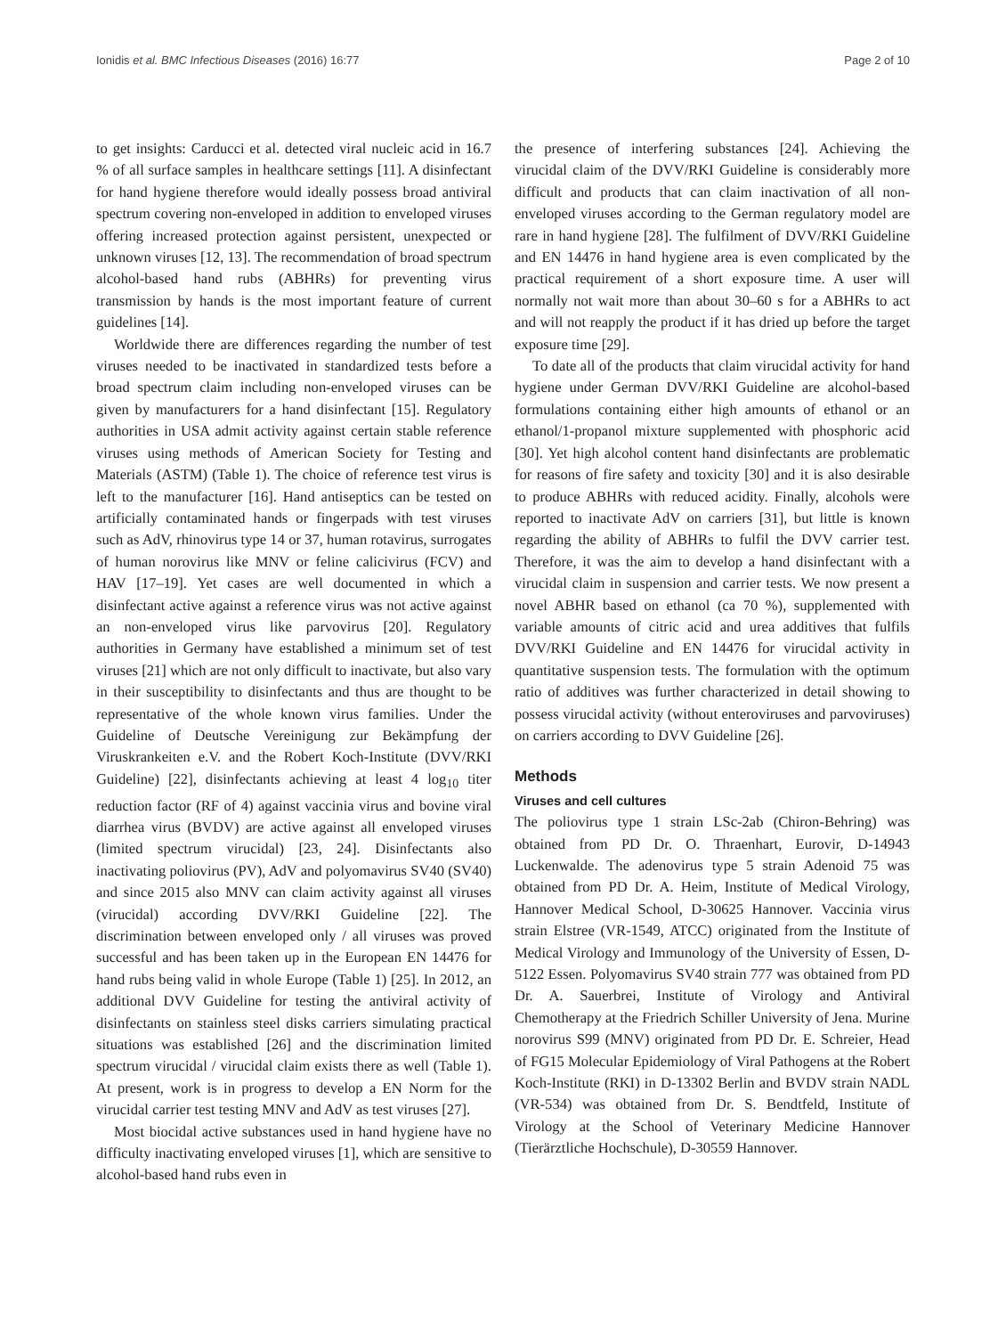Ionidis et al. BMC Infectious Diseases (2016) 16:77 Page 2 of 10
to get insights: Carducci et al. detected viral nucleic acid in 16.7 % of all surface samples in healthcare settings [11]. A disinfectant for hand hygiene therefore would ideally possess broad antiviral spectrum covering non-enveloped in addition to enveloped viruses offering increased protection against persistent, unexpected or unknown viruses [12, 13]. The recommendation of broad spectrum alcohol-based hand rubs (ABHRs) for preventing virus transmission by hands is the most important feature of current guidelines [14].
Worldwide there are differences regarding the number of test viruses needed to be inactivated in standardized tests before a broad spectrum claim including non-enveloped viruses can be given by manufacturers for a hand disinfectant [15]. Regulatory authorities in USA admit activity against certain stable reference viruses using methods of American Society for Testing and Materials (ASTM) (Table 1). The choice of reference test virus is left to the manufacturer [16]. Hand antiseptics can be tested on artificially contaminated hands or fingerpads with test viruses such as AdV, rhinovirus type 14 or 37, human rotavirus, surrogates of human norovirus like MNV or feline calicivirus (FCV) and HAV [17–19]. Yet cases are well documented in which a disinfectant active against a reference virus was not active against an non-enveloped virus like parvovirus [20]. Regulatory authorities in Germany have established a minimum set of test viruses [21] which are not only difficult to inactivate, but also vary in their susceptibility to disinfectants and thus are thought to be representative of the whole known virus families. Under the Guideline of Deutsche Vereinigung zur Bekämpfung der Viruskrankeiten e.V. and the Robert Koch-Institute (DVV/RKI Guideline) [22], disinfectants achieving at least 4 log<sub>10</sub> titer reduction factor (RF of 4) against vaccinia virus and bovine viral diarrhea virus (BVDV) are active against all enveloped viruses (limited spectrum virucidal) [23, 24]. Disinfectants also inactivating poliovirus (PV), AdV and polyomavirus SV40 (SV40) and since 2015 also MNV can claim activity against all viruses (virucidal) according DVV/RKI Guideline [22]. The discrimination between enveloped only / all viruses was proved successful and has been taken up in the European EN 14476 for hand rubs being valid in whole Europe (Table 1) [25]. In 2012, an additional DVV Guideline for testing the antiviral activity of disinfectants on stainless steel disks carriers simulating practical situations was established [26] and the discrimination limited spectrum virucidal / virucidal claim exists there as well (Table 1). At present, work is in progress to develop a EN Norm for the virucidal carrier test testing MNV and AdV as test viruses [27].
Most biocidal active substances used in hand hygiene have no difficulty inactivating enveloped viruses [1], which are sensitive to alcohol-based hand rubs even in
the presence of interfering substances [24]. Achieving the virucidal claim of the DVV/RKI Guideline is considerably more difficult and products that can claim inactivation of all non-enveloped viruses according to the German regulatory model are rare in hand hygiene [28]. The fulfilment of DVV/RKI Guideline and EN 14476 in hand hygiene area is even complicated by the practical requirement of a short exposure time. A user will normally not wait more than about 30–60 s for a ABHRs to act and will not reapply the product if it has dried up before the target exposure time [29].
To date all of the products that claim virucidal activity for hand hygiene under German DVV/RKI Guideline are alcohol-based formulations containing either high amounts of ethanol or an ethanol/1-propanol mixture supplemented with phosphoric acid [30]. Yet high alcohol content hand disinfectants are problematic for reasons of fire safety and toxicity [30] and it is also desirable to produce ABHRs with reduced acidity. Finally, alcohols were reported to inactivate AdV on carriers [31], but little is known regarding the ability of ABHRs to fulfil the DVV carrier test. Therefore, it was the aim to develop a hand disinfectant with a virucidal claim in suspension and carrier tests. We now present a novel ABHR based on ethanol (ca 70 %), supplemented with variable amounts of citric acid and urea additives that fulfils DVV/RKI Guideline and EN 14476 for virucidal activity in quantitative suspension tests. The formulation with the optimum ratio of additives was further characterized in detail showing to possess virucidal activity (without enteroviruses and parvoviruses) on carriers according to DVV Guideline [26].
Methods
Viruses and cell cultures
The poliovirus type 1 strain LSc-2ab (Chiron-Behring) was obtained from PD Dr. O. Thraenhart, Eurovir, D-14943 Luckenwalde. The adenovirus type 5 strain Adenoid 75 was obtained from PD Dr. A. Heim, Institute of Medical Virology, Hannover Medical School, D-30625 Hannover. Vaccinia virus strain Elstree (VR-1549, ATCC) originated from the Institute of Medical Virology and Immunology of the University of Essen, D-5122 Essen. Polyomavirus SV40 strain 777 was obtained from PD Dr. A. Sauerbrei, Institute of Virology and Antiviral Chemotherapy at the Friedrich Schiller University of Jena. Murine norovirus S99 (MNV) originated from PD Dr. E. Schreier, Head of FG15 Molecular Epidemiology of Viral Pathogens at the Robert Koch-Institute (RKI) in D-13302 Berlin and BVDV strain NADL (VR-534) was obtained from Dr. S. Bendtfeld, Institute of Virology at the School of Veterinary Medicine Hannover (Tierärztliche Hochschule), D-30559 Hannover.